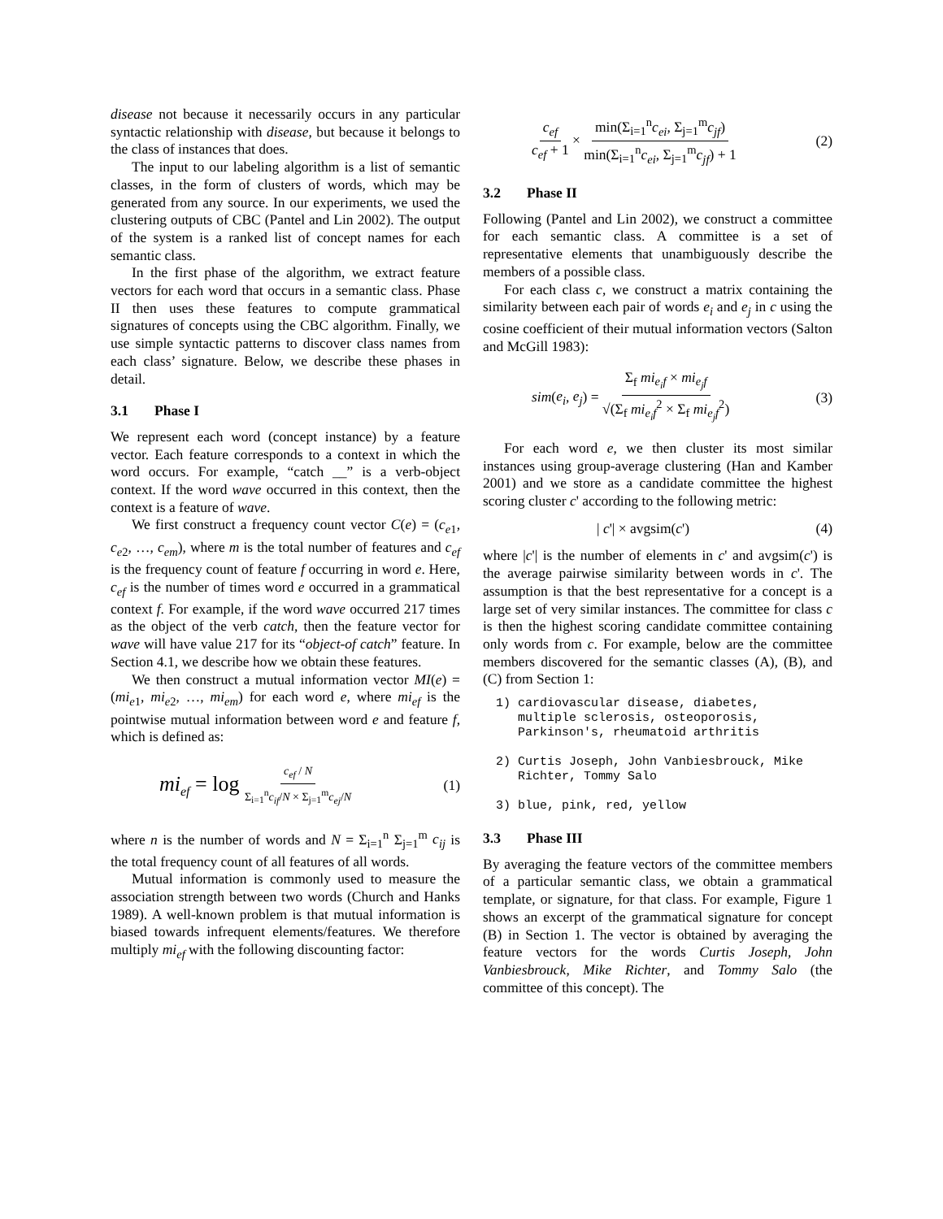disease not because it necessarily occurs in any particular syntactic relationship with disease, but because it belongs to the class of instances that does.
The input to our labeling algorithm is a list of semantic classes, in the form of clusters of words, which may be generated from any source. In our experiments, we used the clustering outputs of CBC (Pantel and Lin 2002). The output of the system is a ranked list of concept names for each semantic class.
In the first phase of the algorithm, we extract feature vectors for each word that occurs in a semantic class. Phase II then uses these features to compute grammatical signatures of concepts using the CBC algorithm. Finally, we use simple syntactic patterns to discover class names from each class’ signature. Below, we describe these phases in detail.
3.1 Phase I
We represent each word (concept instance) by a feature vector. Each feature corresponds to a context in which the word occurs. For example, “catch __” is a verb-object context. If the word wave occurred in this context, then the context is a feature of wave.
We first construct a frequency count vector C(e) = (c<sub>e1</sub>, c<sub>e2</sub>, …, c<sub>em</sub>), where m is the total number of features and c<sub>ef</sub> is the frequency count of feature f occurring in word e. Here, c<sub>ef</sub> is the number of times word e occurred in a grammatical context f. For example, if the word wave occurred 217 times as the object of the verb catch, then the feature vector for wave will have value 217 for its “object-of catch” feature. In Section 4.1, we describe how we obtain these features.
We then construct a mutual information vector MI(e) = (mi<sub>e1</sub>, mi<sub>e2</sub>, …, mi<sub>em</sub>) for each word e, where mi<sub>ef</sub> is the pointwise mutual information between word e and feature f, which is defined as:
mi<sub>ef</sub> = log c<sub>ef</sub> / N Σ<sub>i=1</sub><sup>n</sup>c<sub>if</sub>/N × Σ<sub>j=1</sub><sup>m</sup>c<sub>ej</sub>/N (1)
where n is the number of words and N = Σ<sub>i=1</sub><sup>n</sup> Σ<sub>j=1</sub><sup>m</sup> c<sub>ij</sub> is the total frequency count of all features of all words.
Mutual information is commonly used to measure the association strength between two words (Church and Hanks 1989). A well-known problem is that mutual information is biased towards infrequent elements/features. We therefore multiply mi<sub>ef</sub> with the following discounting factor:
c<sub>ef</sub> c<sub>ef</sub> + 1 × min(Σ<sub>i=1</sub><sup>n</sup>c<sub>ei</sub>, Σ<sub>j=1</sub><sup>m</sup>c<sub>jf</sub>) min(Σ<sub>i=1</sub><sup>n</sup>c<sub>ei</sub>, Σ<sub>j=1</sub><sup>m</sup>c<sub>jf</sub>) + 1 (2)
3.2 Phase II
Following (Pantel and Lin 2002), we construct a committee for each semantic class. A committee is a set of representative elements that unambiguously describe the members of a possible class.
For each class c, we construct a matrix containing the similarity between each pair of words e<sub>i</sub> and e<sub>j</sub> in c using the cosine coefficient of their mutual information vectors (Salton and McGill 1983):
sim(e<sub>i</sub>, e<sub>j</sub>) = Σ<sub>f</sub> mi<sub>e<sub>i</sub>f</sub> × mi<sub>e<sub>j</sub>f</sub> √(Σ<sub>f</sub> mi<sub>e<sub>i</sub>f</sub><sup>2</sup> × Σ<sub>f</sub> mi<sub>e<sub>j</sub>f</sub><sup>2</sup>) (3)
For each word e, we then cluster its most similar instances using group-average clustering (Han and Kamber 2001) and we store as a candidate committee the highest scoring cluster c' according to the following metric:
| c'| × avgsim(c') (4)
where |c'| is the number of elements in c' and avgsim(c') is the average pairwise similarity between words in c'. The assumption is that the best representative for a concept is a large set of very similar instances. The committee for class c is then the highest scoring candidate committee containing only words from c. For example, below are the committee members discovered for the semantic classes (A), (B), and (C) from Section 1:
1) cardiovascular disease, diabetes, multiple sclerosis, osteoporosis, Parkinson's, rheumatoid arthritis 2) Curtis Joseph, John Vanbiesbrouck, Mike Richter, Tommy Salo 3) blue, pink, red, yellow
3.3 Phase III
By averaging the feature vectors of the committee members of a particular semantic class, we obtain a grammatical template, or signature, for that class. For example, Figure 1 shows an excerpt of the grammatical signature for concept (B) in Section 1. The vector is obtained by averaging the feature vectors for the words Curtis Joseph, John Vanbiesbrouck, Mike Richter, and Tommy Salo (the committee of this concept). The